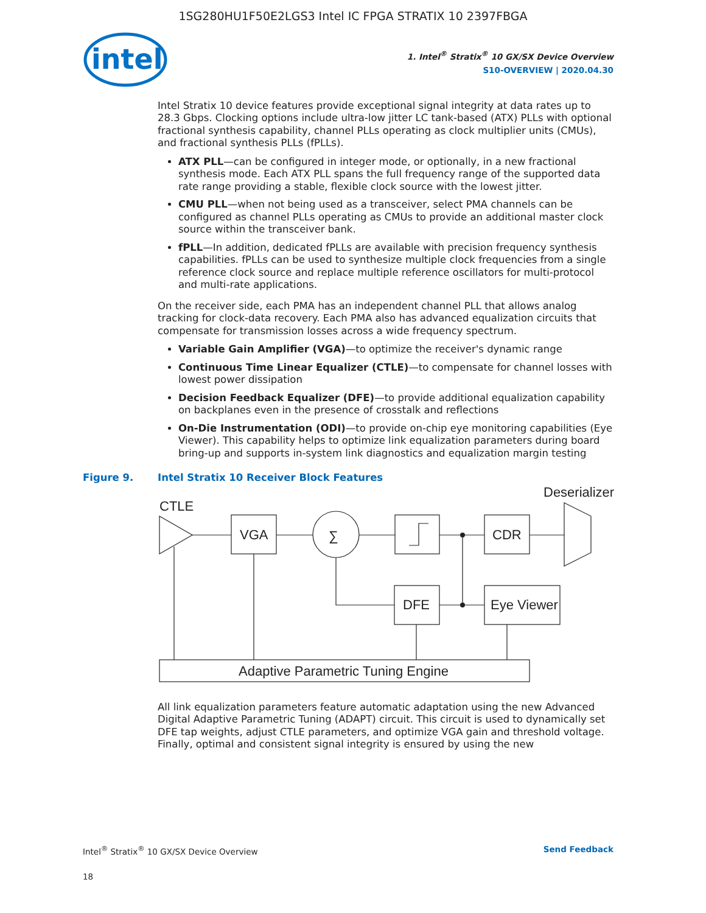1SG280HU1F50E2LGS3 Intel IC FPGA STRATIX 10 2397FBGA
intel
1. Intel<sup>®</sup> Stratix<sup>®</sup> 10 GX/SX Device Overview
S10-OVERVIEW | 2020.04.30
Intel Stratix 10 device features provide exceptional signal integrity at data rates up to 28.3 Gbps. Clocking options include ultra-low jitter LC tank-based (ATX) PLLs with optional fractional synthesis capability, channel PLLs operating as clock multiplier units (CMUs), and fractional synthesis PLLs (fPLLs).
ATX PLL—can be configured in integer mode, or optionally, in a new fractional synthesis mode. Each ATX PLL spans the full frequency range of the supported data rate range providing a stable, flexible clock source with the lowest jitter.
CMU PLL—when not being used as a transceiver, select PMA channels can be configured as channel PLLs operating as CMUs to provide an additional master clock source within the transceiver bank.
fPLL—In addition, dedicated fPLLs are available with precision frequency synthesis capabilities. fPLLs can be used to synthesize multiple clock frequencies from a single reference clock source and replace multiple reference oscillators for multi-protocol and multi-rate applications.
On the receiver side, each PMA has an independent channel PLL that allows analog tracking for clock-data recovery. Each PMA also has advanced equalization circuits that compensate for transmission losses across a wide frequency spectrum.
Variable Gain Amplifier (VGA)—to optimize the receiver's dynamic range
Continuous Time Linear Equalizer (CTLE)—to compensate for channel losses with lowest power dissipation
Decision Feedback Equalizer (DFE)—to provide additional equalization capability on backplanes even in the presence of crosstalk and reflections
On-Die Instrumentation (ODI)—to provide on-chip eye monitoring capabilities (Eye Viewer). This capability helps to optimize link equalization parameters during board bring-up and supports in-system link diagnostics and equalization margin testing
Figure 9. Intel Stratix 10 Receiver Block Features
CTLE
VGA
∑
CDR
Deserializer
DFE
Eye Viewer
Adaptive Parametric Tuning Engine
All link equalization parameters feature automatic adaptation using the new Advanced Digital Adaptive Parametric Tuning (ADAPT) circuit. This circuit is used to dynamically set DFE tap weights, adjust CTLE parameters, and optimize VGA gain and threshold voltage. Finally, optimal and consistent signal integrity is ensured by using the new
Intel<sup>®</sup> Stratix<sup>®</sup> 10 GX/SX Device Overview
18
Send Feedback